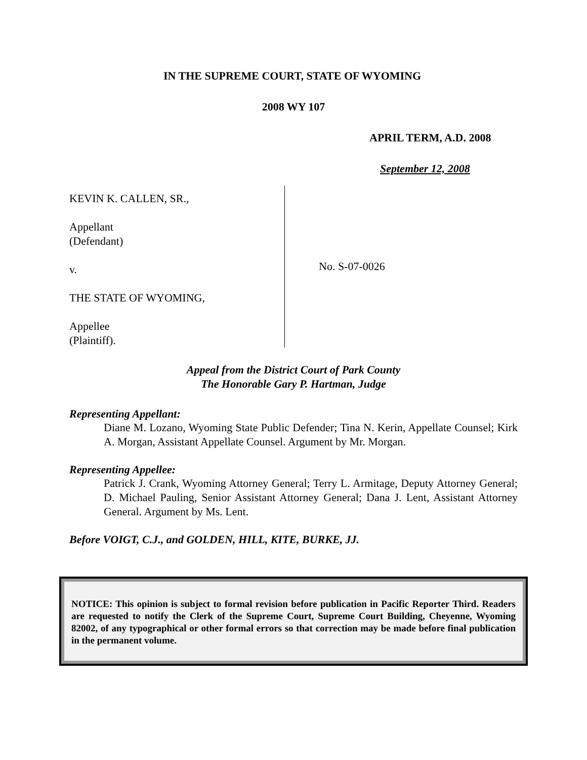IN THE SUPREME COURT, STATE OF WYOMING
2008 WY 107
APRIL TERM, A.D. 2008
September 12, 2008
KEVIN K. CALLEN, SR.,
Appellant
(Defendant)
v.
THE STATE OF WYOMING,
Appellee
(Plaintiff).
No. S-07-0026
Appeal from the District Court of Park County
The Honorable Gary P. Hartman, Judge
Representing Appellant:
Diane M. Lozano, Wyoming State Public Defender; Tina N. Kerin, Appellate Counsel; Kirk A. Morgan, Assistant Appellate Counsel. Argument by Mr. Morgan.
Representing Appellee:
Patrick J. Crank, Wyoming Attorney General; Terry L. Armitage, Deputy Attorney General; D. Michael Pauling, Senior Assistant Attorney General; Dana J. Lent, Assistant Attorney General. Argument by Ms. Lent.
Before VOIGT, C.J., and GOLDEN, HILL, KITE, BURKE, JJ.
NOTICE: This opinion is subject to formal revision before publication in Pacific Reporter Third. Readers are requested to notify the Clerk of the Supreme Court, Supreme Court Building, Cheyenne, Wyoming 82002, of any typographical or other formal errors so that correction may be made before final publication in the permanent volume.